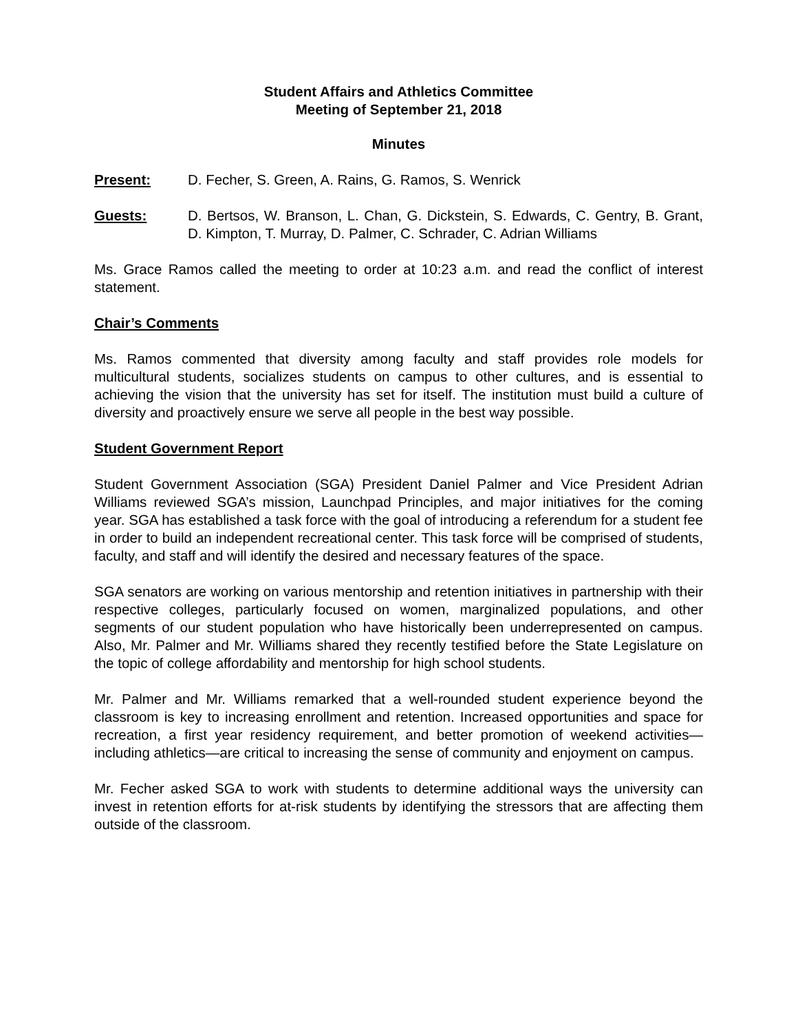Student Affairs and Athletics Committee
Meeting of September 21, 2018
Minutes
Present: D. Fecher, S. Green, A. Rains, G. Ramos, S. Wenrick
Guests: D. Bertsos, W. Branson, L. Chan, G. Dickstein, S. Edwards, C. Gentry, B. Grant, D. Kimpton, T. Murray, D. Palmer, C. Schrader, C. Adrian Williams
Ms. Grace Ramos called the meeting to order at 10:23 a.m. and read the conflict of interest statement.
Chair’s Comments
Ms. Ramos commented that diversity among faculty and staff provides role models for multicultural students, socializes students on campus to other cultures, and is essential to achieving the vision that the university has set for itself. The institution must build a culture of diversity and proactively ensure we serve all people in the best way possible.
Student Government Report
Student Government Association (SGA) President Daniel Palmer and Vice President Adrian Williams reviewed SGA’s mission, Launchpad Principles, and major initiatives for the coming year. SGA has established a task force with the goal of introducing a referendum for a student fee in order to build an independent recreational center. This task force will be comprised of students, faculty, and staff and will identify the desired and necessary features of the space.
SGA senators are working on various mentorship and retention initiatives in partnership with their respective colleges, particularly focused on women, marginalized populations, and other segments of our student population who have historically been underrepresented on campus. Also, Mr. Palmer and Mr. Williams shared they recently testified before the State Legislature on the topic of college affordability and mentorship for high school students.
Mr. Palmer and Mr. Williams remarked that a well-rounded student experience beyond the classroom is key to increasing enrollment and retention. Increased opportunities and space for recreation, a first year residency requirement, and better promotion of weekend activities—including athletics—are critical to increasing the sense of community and enjoyment on campus.
Mr. Fecher asked SGA to work with students to determine additional ways the university can invest in retention efforts for at-risk students by identifying the stressors that are affecting them outside of the classroom.